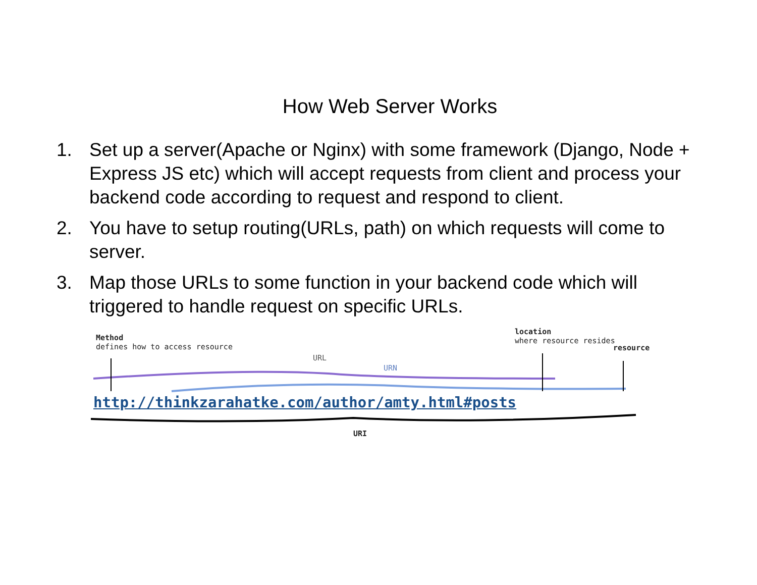How Web Server Works
1. Set up a server(Apache or Nginx) with some framework (Django, Node + Express JS etc) which will accept requests from client and process your backend code according to request and respond to client.
2. You have to setup routing(URLs, path) on which requests will come to server.
3. Map those URLs to some function in your backend code which will triggered to handle request on specific URLs.
Method
defines how to access resource
URL
URN
location
where resource resides
resource
http://thinkzarahatke.com/author/amty.html#posts
URI